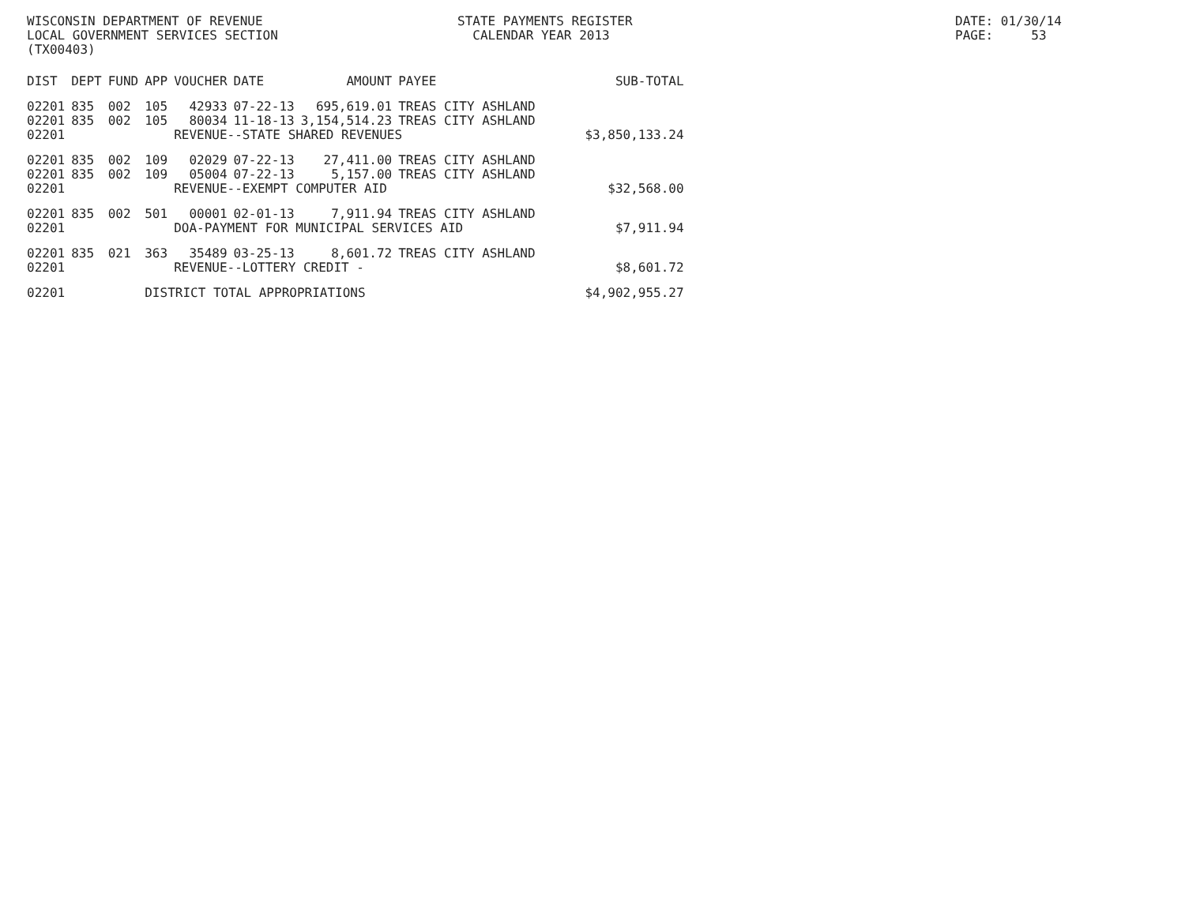WISCONSIN DEPARTMENT OF REVENUE LOCAL GOVERNMENT SERVICES SECTION (TX00403)
STATE PAYMENTS REGISTER CALENDAR YEAR 2013
DATE: 01/30/14 PAGE: 53
| DIST | DEPT | FUND | APP | VOUCHER | DATE | AMOUNT | PAYEE | SUB-TOTAL |
| --- | --- | --- | --- | --- | --- | --- | --- | --- |
| 02201 | 835 | 002 | 105 | 42933 | 07-22-13 | 695,619.01 | TREAS CITY ASHLAND | |
| 02201 | 835 | 002 | 105 | 80034 | 11-18-13 | 3,154,514.23 | TREAS CITY ASHLAND | |
| 02201 | | | | REVENUE--STATE SHARED REVENUES | | | | $3,850,133.24 |
| 02201 | 835 | 002 | 109 | 02029 | 07-22-13 | 27,411.00 | TREAS CITY ASHLAND | |
| 02201 | 835 | 002 | 109 | 05004 | 07-22-13 | 5,157.00 | TREAS CITY ASHLAND | |
| 02201 | | | | REVENUE--EXEMPT COMPUTER AID | | | | $32,568.00 |
| 02201 | 835 | 002 | 501 | 00001 | 02-01-13 | 7,911.94 | TREAS CITY ASHLAND | |
| 02201 | | | | DOA-PAYMENT FOR MUNICIPAL SERVICES AID | | | | $7,911.94 |
| 02201 | 835 | 021 | 363 | 35489 | 03-25-13 | 8,601.72 | TREAS CITY ASHLAND | |
| 02201 | | | | REVENUE--LOTTERY CREDIT - | | | | $8,601.72 |
| 02201 | | | DISTRICT TOTAL APPROPRIATIONS | | | | | $4,902,955.27 |